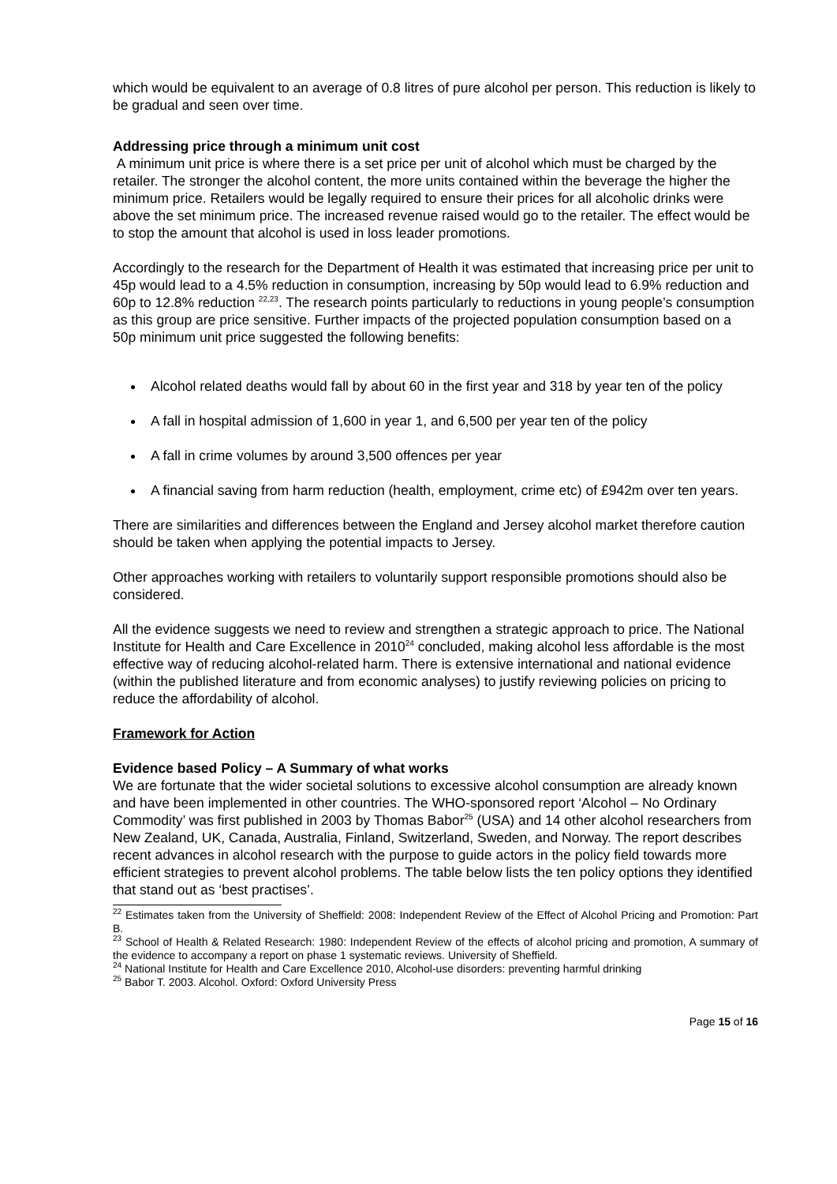which would be equivalent to an average of 0.8 litres of pure alcohol per person. This reduction is likely to be gradual and seen over time.
Addressing price through a minimum unit cost
A minimum unit price is where there is a set price per unit of alcohol which must be charged by the retailer. The stronger the alcohol content, the more units contained within the beverage the higher the minimum price. Retailers would be legally required to ensure their prices for all alcoholic drinks were above the set minimum price. The increased revenue raised would go to the retailer. The effect would be to stop the amount that alcohol is used in loss leader promotions.
Accordingly to the research for the Department of Health it was estimated that increasing price per unit to 45p would lead to a 4.5% reduction in consumption, increasing by 50p would lead to 6.9% reduction and 60p to 12.8% reduction <sup>22,23</sup>. The research points particularly to reductions in young people’s consumption as this group are price sensitive. Further impacts of the projected population consumption based on a 50p minimum unit price suggested the following benefits:
Alcohol related deaths would fall by about 60 in the first year and 318 by year ten of the policy
A fall in hospital admission of 1,600 in year 1, and 6,500 per year ten of the policy
A fall in crime volumes by around 3,500 offences per year
A financial saving from harm reduction (health, employment, crime etc) of £942m over ten years.
There are similarities and differences between the England and Jersey alcohol market therefore caution should be taken when applying the potential impacts to Jersey.
Other approaches working with retailers to voluntarily support responsible promotions should also be considered.
All the evidence suggests we need to review and strengthen a strategic approach to price. The National Institute for Health and Care Excellence in 2010<sup>24</sup> concluded, making alcohol less affordable is the most effective way of reducing alcohol-related harm. There is extensive international and national evidence (within the published literature and from economic analyses) to justify reviewing policies on pricing to reduce the affordability of alcohol.
Framework for Action
Evidence based Policy – A Summary of what works
We are fortunate that the wider societal solutions to excessive alcohol consumption are already known and have been implemented in other countries. The WHO-sponsored report ‘Alcohol – No Ordinary Commodity’ was first published in 2003 by Thomas Babor<sup>25</sup> (USA) and 14 other alcohol researchers from New Zealand, UK, Canada, Australia, Finland, Switzerland, Sweden, and Norway. The report describes recent advances in alcohol research with the purpose to guide actors in the policy field towards more efficient strategies to prevent alcohol problems. The table below lists the ten policy options they identified that stand out as ‘best practises’.
<sup>22</sup> Estimates taken from the University of Sheffield: 2008: Independent Review of the Effect of Alcohol Pricing and Promotion: Part B.
<sup>23</sup> School of Health & Related Research: 1980: Independent Review of the effects of alcohol pricing and promotion, A summary of the evidence to accompany a report on phase 1 systematic reviews. University of Sheffield.
<sup>24</sup> National Institute for Health and Care Excellence 2010, Alcohol-use disorders: preventing harmful drinking
<sup>25</sup> Babor T. 2003. Alcohol. Oxford: Oxford University Press
Page 15 of 16